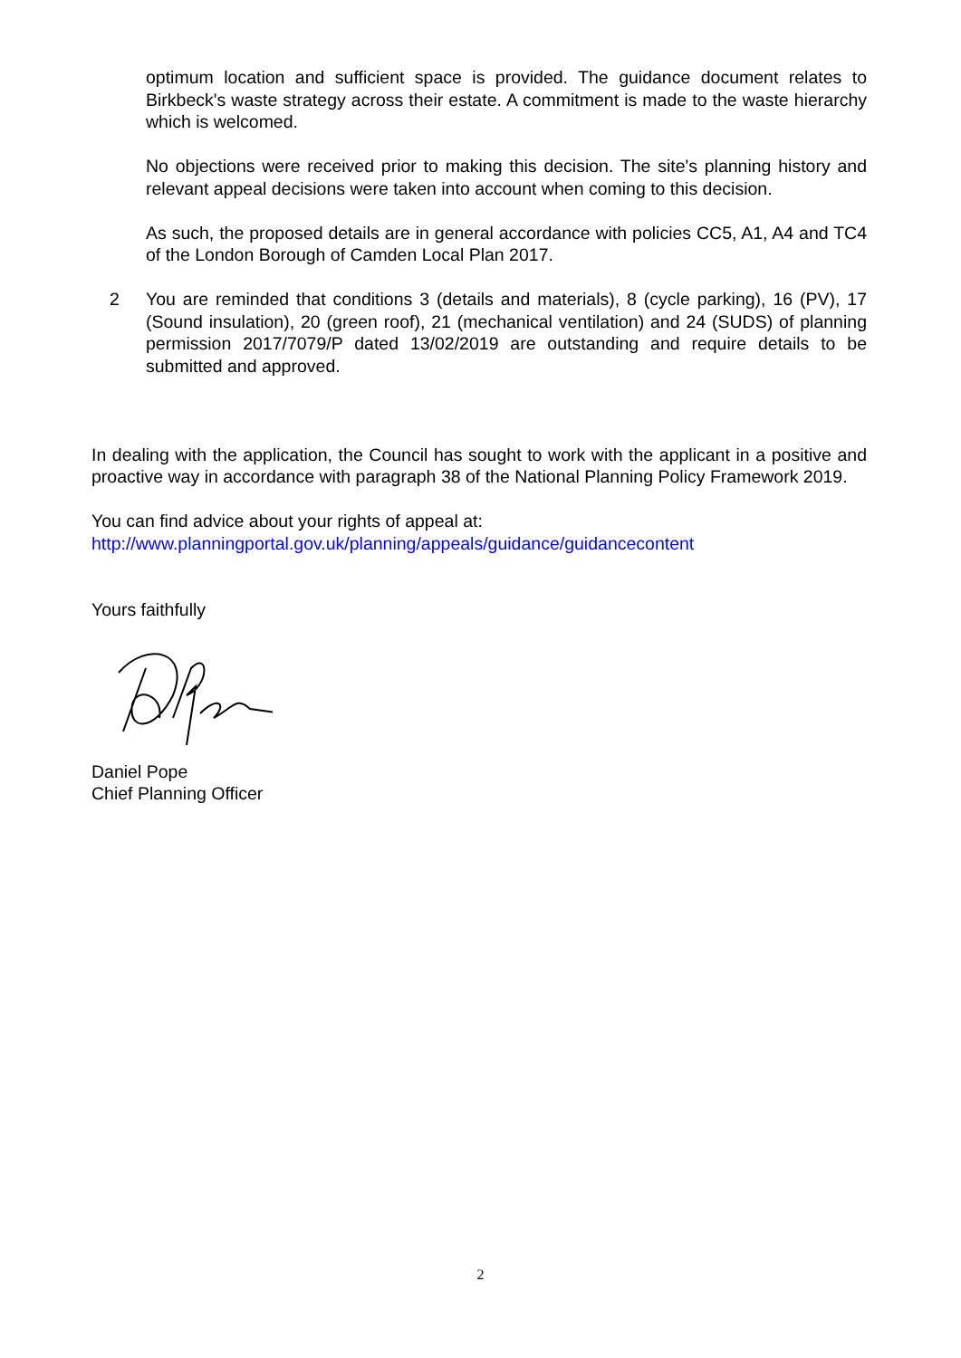optimum location and sufficient space is provided. The guidance document relates to Birkbeck's waste strategy across their estate. A commitment is made to the waste hierarchy which is welcomed.
No objections were received prior to making this decision. The site's planning history and relevant appeal decisions were taken into account when coming to this decision.
As such, the proposed details are in general accordance with policies CC5, A1, A4 and TC4 of the London Borough of Camden Local Plan 2017.
2 You are reminded that conditions 3 (details and materials), 8 (cycle parking), 16 (PV), 17 (Sound insulation), 20 (green roof), 21 (mechanical ventilation) and 24 (SUDS) of planning permission 2017/7079/P dated 13/02/2019 are outstanding and require details to be submitted and approved.
In dealing with the application, the Council has sought to work with the applicant in a positive and proactive way in accordance with paragraph 38 of the National Planning Policy Framework 2019.
You can find advice about your rights of appeal at:
http://www.planningportal.gov.uk/planning/appeals/guidance/guidancecontent
Yours faithfully
Daniel Pope
Chief Planning Officer
2